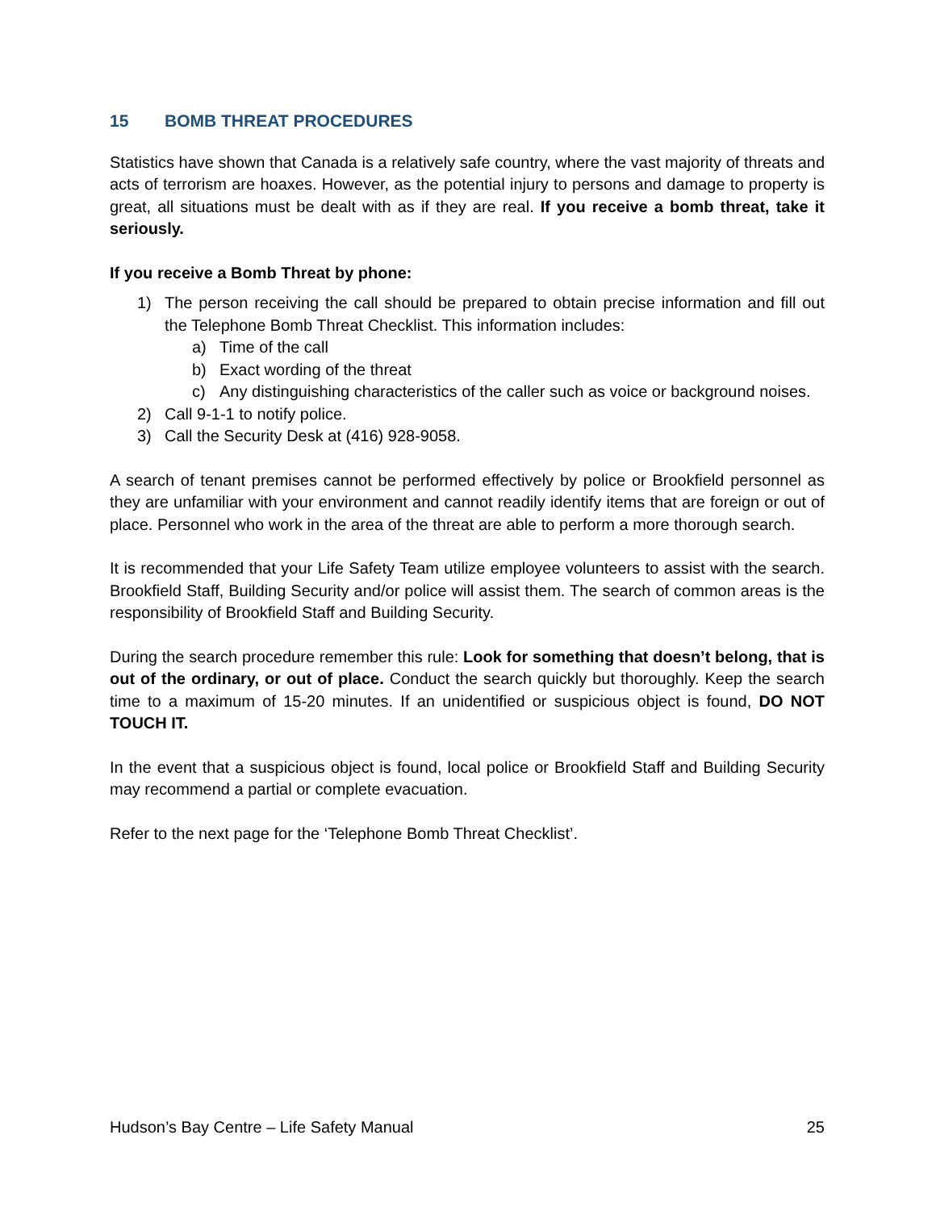15 BOMB THREAT PROCEDURES
Statistics have shown that Canada is a relatively safe country, where the vast majority of threats and acts of terrorism are hoaxes. However, as the potential injury to persons and damage to property is great, all situations must be dealt with as if they are real. If you receive a bomb threat, take it seriously.
If you receive a Bomb Threat by phone:
1) The person receiving the call should be prepared to obtain precise information and fill out the Telephone Bomb Threat Checklist. This information includes:
a) Time of the call
b) Exact wording of the threat
c) Any distinguishing characteristics of the caller such as voice or background noises.
2) Call 9-1-1 to notify police.
3) Call the Security Desk at (416) 928-9058.
A search of tenant premises cannot be performed effectively by police or Brookfield personnel as they are unfamiliar with your environment and cannot readily identify items that are foreign or out of place. Personnel who work in the area of the threat are able to perform a more thorough search.
It is recommended that your Life Safety Team utilize employee volunteers to assist with the search. Brookfield Staff, Building Security and/or police will assist them. The search of common areas is the responsibility of Brookfield Staff and Building Security.
During the search procedure remember this rule: Look for something that doesn’t belong, that is out of the ordinary, or out of place. Conduct the search quickly but thoroughly. Keep the search time to a maximum of 15-20 minutes. If an unidentified or suspicious object is found, DO NOT TOUCH IT.
In the event that a suspicious object is found, local police or Brookfield Staff and Building Security may recommend a partial or complete evacuation.
Refer to the next page for the ‘Telephone Bomb Threat Checklist’.
Hudson’s Bay Centre – Life Safety Manual 25